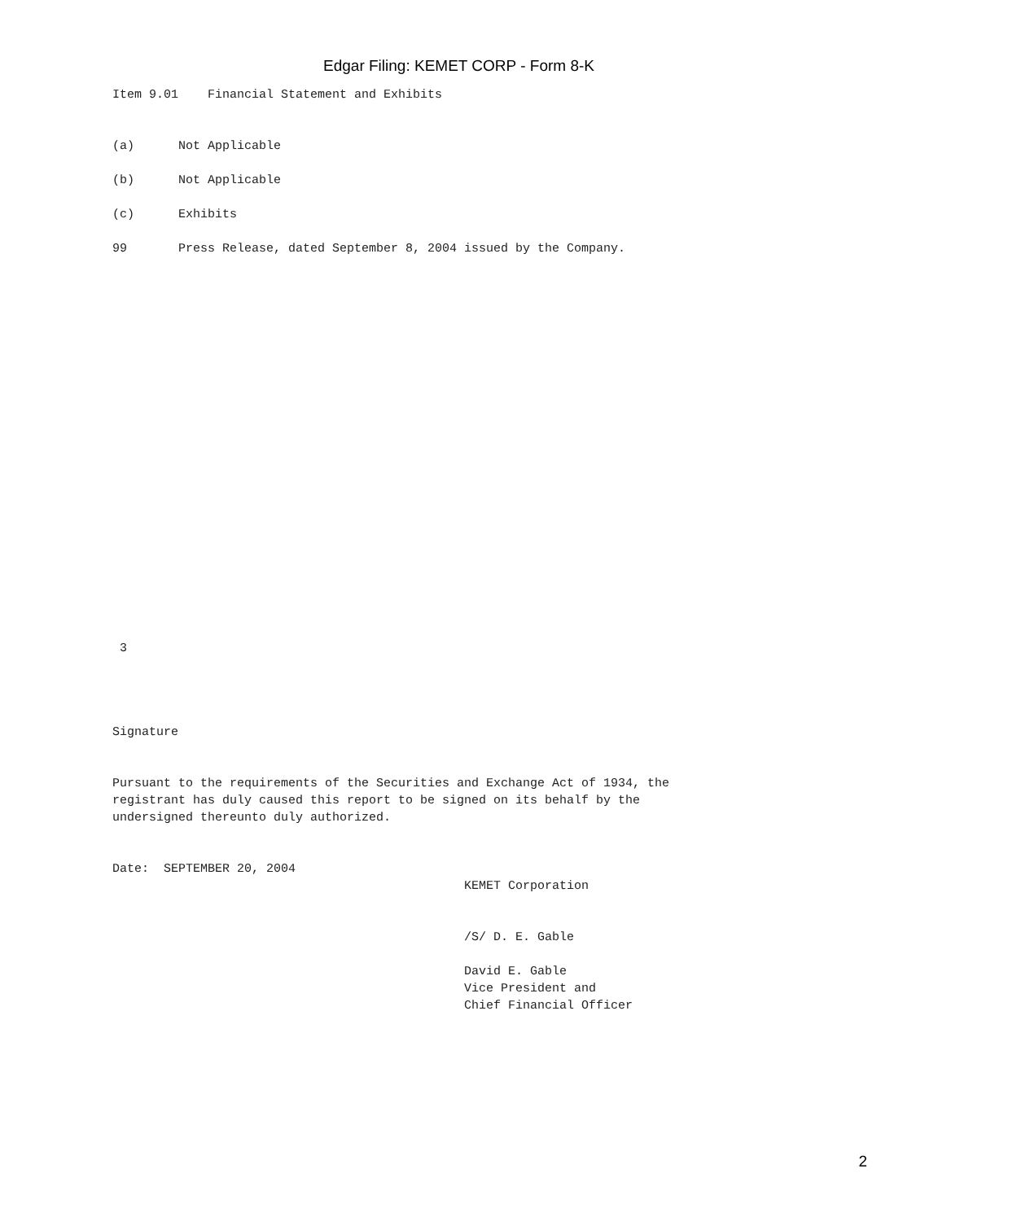Edgar Filing: KEMET CORP - Form 8-K
Item 9.01    Financial Statement and Exhibits


(a)      Not Applicable

(b)      Not Applicable

(c)      Exhibits

99       Press Release, dated September 8, 2004 issued by the Company.
 3
Signature


Pursuant to the requirements of the Securities and Exchange Act of 1934, the
registrant has duly caused this report to be signed on its behalf by the
undersigned thereunto duly authorized.


Date:  SEPTEMBER 20, 2004
                                                KEMET Corporation


                                                /S/ D. E. Gable

                                                David E. Gable
                                                Vice President and
                                                Chief Financial Officer
2